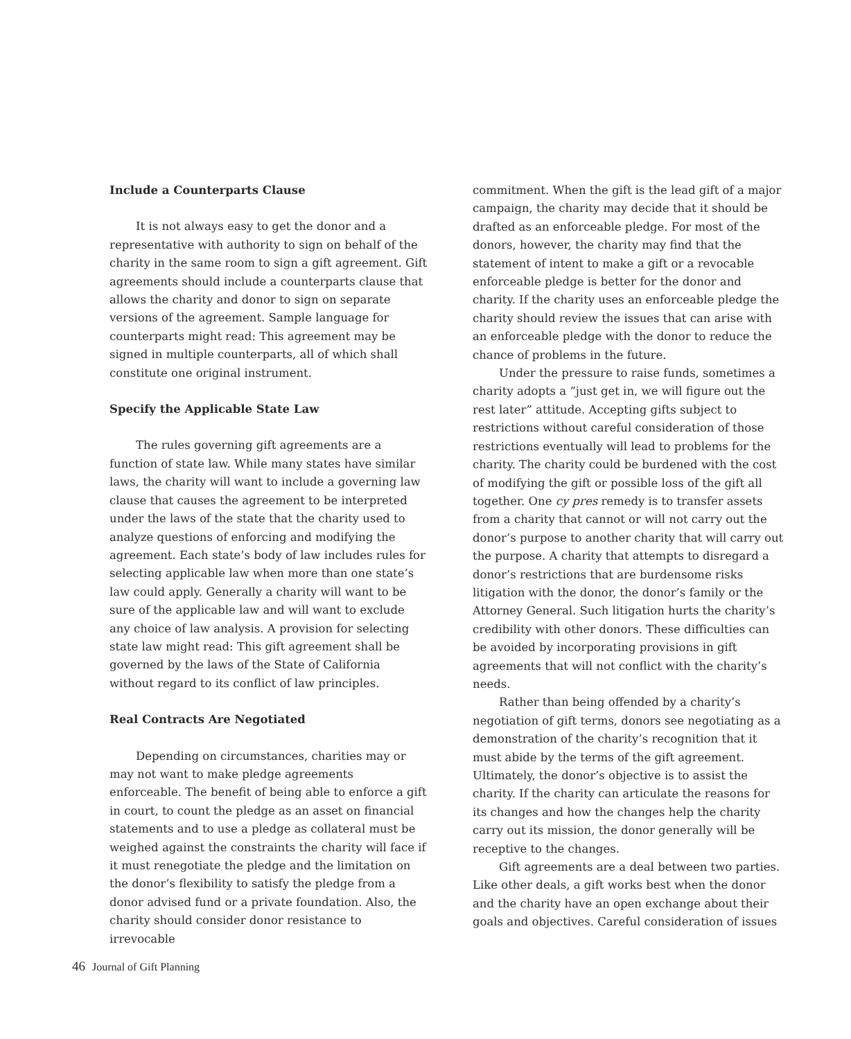Include a Counterparts Clause
It is not always easy to get the donor and a representative with authority to sign on behalf of the charity in the same room to sign a gift agreement. Gift agreements should include a counterparts clause that allows the charity and donor to sign on separate versions of the agreement. Sample language for counterparts might read: This agreement may be signed in multiple counterparts, all of which shall constitute one original instrument.
Specify the Applicable State Law
The rules governing gift agreements are a function of state law. While many states have similar laws, the charity will want to include a governing law clause that causes the agreement to be interpreted under the laws of the state that the charity used to analyze questions of enforcing and modifying the agreement. Each state’s body of law includes rules for selecting applicable law when more than one state’s law could apply. Generally a charity will want to be sure of the applicable law and will want to exclude any choice of law analysis. A provision for selecting state law might read: This gift agreement shall be governed by the laws of the State of California without regard to its conflict of law principles.
Real Contracts Are Negotiated
Depending on circumstances, charities may or may not want to make pledge agreements enforceable. The benefit of being able to enforce a gift in court, to count the pledge as an asset on financial statements and to use a pledge as collateral must be weighed against the constraints the charity will face if it must renegotiate the pledge and the limitation on the donor’s flexibility to satisfy the pledge from a donor advised fund or a private foundation. Also, the charity should consider donor resistance to irrevocable
commitment. When the gift is the lead gift of a major campaign, the charity may decide that it should be drafted as an enforceable pledge. For most of the donors, however, the charity may find that the statement of intent to make a gift or a revocable enforceable pledge is better for the donor and charity. If the charity uses an enforceable pledge the charity should review the issues that can arise with an enforceable pledge with the donor to reduce the chance of problems in the future.
Under the pressure to raise funds, sometimes a charity adopts a “just get in, we will figure out the rest later” attitude. Accepting gifts subject to restrictions without careful consideration of those restrictions eventually will lead to problems for the charity. The charity could be burdened with the cost of modifying the gift or possible loss of the gift all together. One cy pres remedy is to transfer assets from a charity that cannot or will not carry out the donor’s purpose to another charity that will carry out the purpose. A charity that attempts to disregard a donor’s restrictions that are burdensome risks litigation with the donor, the donor’s family or the Attorney General. Such litigation hurts the charity’s credibility with other donors. These difficulties can be avoided by incorporating provisions in gift agreements that will not conflict with the charity’s needs.
Rather than being offended by a charity’s negotiation of gift terms, donors see negotiating as a demonstration of the charity’s recognition that it must abide by the terms of the gift agreement. Ultimately, the donor’s objective is to assist the charity. If the charity can articulate the reasons for its changes and how the changes help the charity carry out its mission, the donor generally will be receptive to the changes.
Gift agreements are a deal between two parties. Like other deals, a gift works best when the donor and the charity have an open exchange about their goals and objectives. Careful consideration of issues
46 Journal of Gift Planning